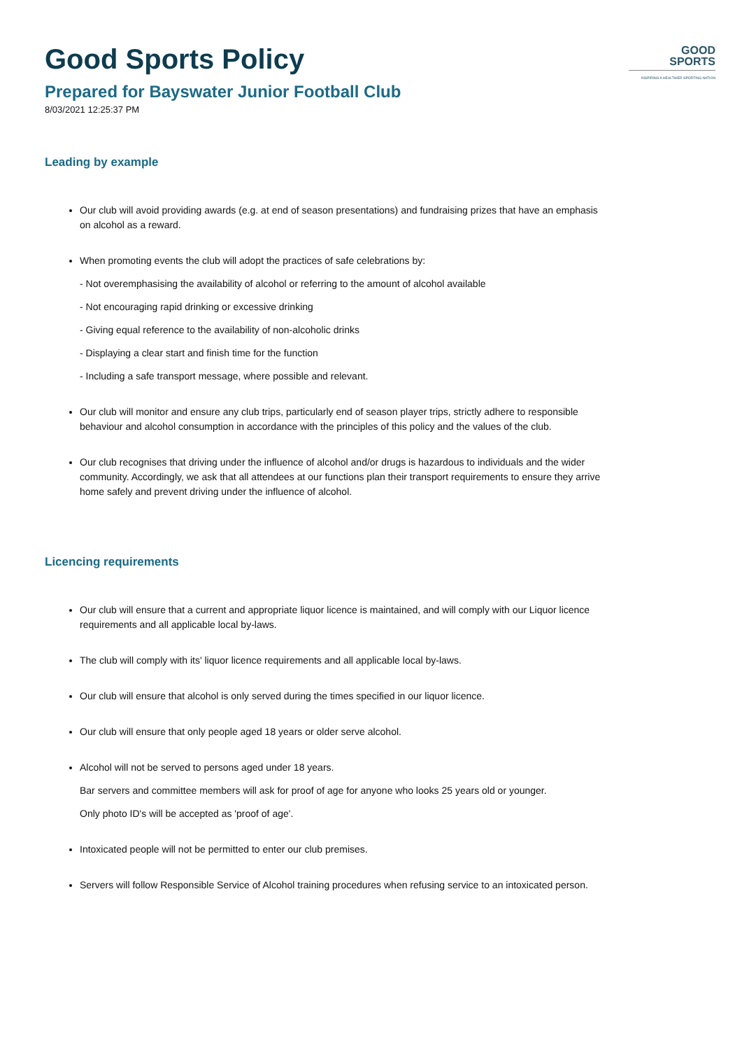GOOD
SPORTS
INSPIRING A HEALTHIER SPORTING NATION
Good Sports Policy
Prepared for Bayswater Junior Football Club
8/03/2021 12:25:37 PM
Leading by example
Our club will avoid providing awards (e.g. at end of season presentations) and fundraising prizes that have an emphasis on alcohol as a reward.
When promoting events the club will adopt the practices of safe celebrations by:
- Not overemphasising the availability of alcohol or referring to the amount of alcohol available
- Not encouraging rapid drinking or excessive drinking
- Giving equal reference to the availability of non-alcoholic drinks
- Displaying a clear start and finish time for the function
- Including a safe transport message, where possible and relevant.
Our club will monitor and ensure any club trips, particularly end of season player trips, strictly adhere to responsible behaviour and alcohol consumption in accordance with the principles of this policy and the values of the club.
Our club recognises that driving under the influence of alcohol and/or drugs is hazardous to individuals and the wider community. Accordingly, we ask that all attendees at our functions plan their transport requirements to ensure they arrive home safely and prevent driving under the influence of alcohol.
Licencing requirements
Our club will ensure that a current and appropriate liquor licence is maintained, and will comply with our Liquor licence requirements and all applicable local by-laws.
The club will comply with its' liquor licence requirements and all applicable local by-laws.
Our club will ensure that alcohol is only served during the times specified in our liquor licence.
Our club will ensure that only people aged 18 years or older serve alcohol.
Alcohol will not be served to persons aged under 18 years.
Bar servers and committee members will ask for proof of age for anyone who looks 25 years old or younger.
Only photo ID's will be accepted as 'proof of age'.
Intoxicated people will not be permitted to enter our club premises.
Servers will follow Responsible Service of Alcohol training procedures when refusing service to an intoxicated person.